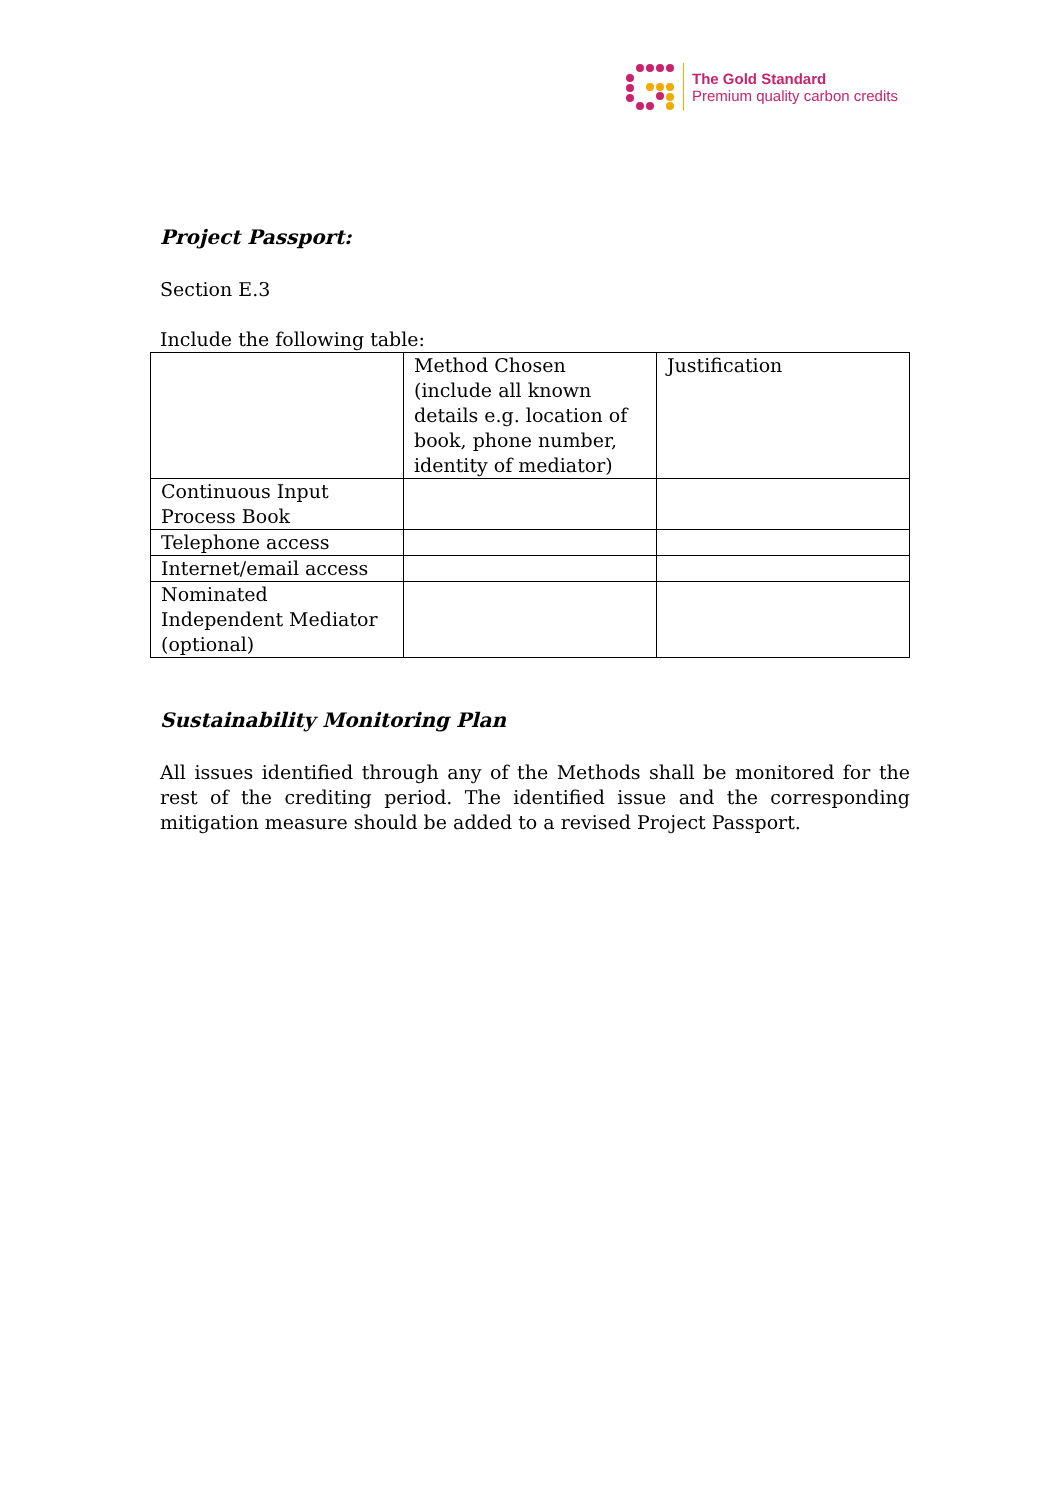The Gold Standard
Premium quality carbon credits
Project Passport:
Section E.3
Include the following table:
| | Method Chosen (include all known details e.g. location of book, phone number, identity of mediator) | Justification |
| Continuous Input Process Book | | |
| Telephone access | | |
| Internet/email access | | |
| Nominated Independent Mediator (optional) | | |
Sustainability Monitoring Plan
All issues identified through any of the Methods shall be monitored for the rest of the crediting period. The identified issue and the corresponding mitigation measure should be added to a revised Project Passport.